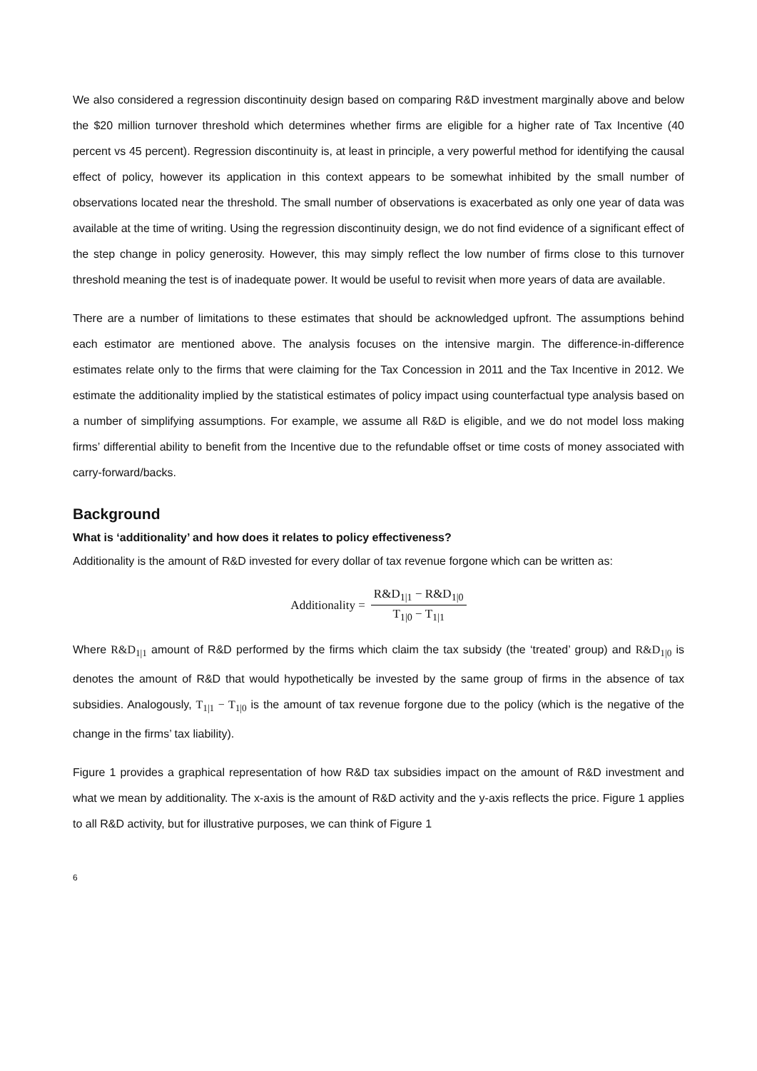We also considered a regression discontinuity design based on comparing R&D investment marginally above and below the $20 million turnover threshold which determines whether firms are eligible for a higher rate of Tax Incentive (40 percent vs 45 percent). Regression discontinuity is, at least in principle, a very powerful method for identifying the causal effect of policy, however its application in this context appears to be somewhat inhibited by the small number of observations located near the threshold. The small number of observations is exacerbated as only one year of data was available at the time of writing. Using the regression discontinuity design, we do not find evidence of a significant effect of the step change in policy generosity. However, this may simply reflect the low number of firms close to this turnover threshold meaning the test is of inadequate power. It would be useful to revisit when more years of data are available.
There are a number of limitations to these estimates that should be acknowledged upfront. The assumptions behind each estimator are mentioned above. The analysis focuses on the intensive margin. The difference-in-difference estimates relate only to the firms that were claiming for the Tax Concession in 2011 and the Tax Incentive in 2012. We estimate the additionality implied by the statistical estimates of policy impact using counterfactual type analysis based on a number of simplifying assumptions. For example, we assume all R&D is eligible, and we do not model loss making firms’ differential ability to benefit from the Incentive due to the refundable offset or time costs of money associated with carry-forward/backs.
Background
What is ‘additionality’ and how does it relates to policy effectiveness?
Additionality is the amount of R&D invested for every dollar of tax revenue forgone which can be written as:
Additionality = R&D<sub>1|1</sub> − R&D<sub>1|0</sub> T<sub>1|0</sub> − T<sub>1|1</sub>
Where R&D<sub>1|1</sub> amount of R&D performed by the firms which claim the tax subsidy (the ‘treated’ group) and R&D<sub>1|0</sub> is denotes the amount of R&D that would hypothetically be invested by the same group of firms in the absence of tax subsidies. Analogously, T<sub>1|1</sub> − T<sub>1|0</sub> is the amount of tax revenue forgone due to the policy (which is the negative of the change in the firms’ tax liability).
Figure 1 provides a graphical representation of how R&D tax subsidies impact on the amount of R&D investment and what we mean by additionality. The x-axis is the amount of R&D activity and the y-axis reflects the price. Figure 1 applies to all R&D activity, but for illustrative purposes, we can think of Figure 1
6